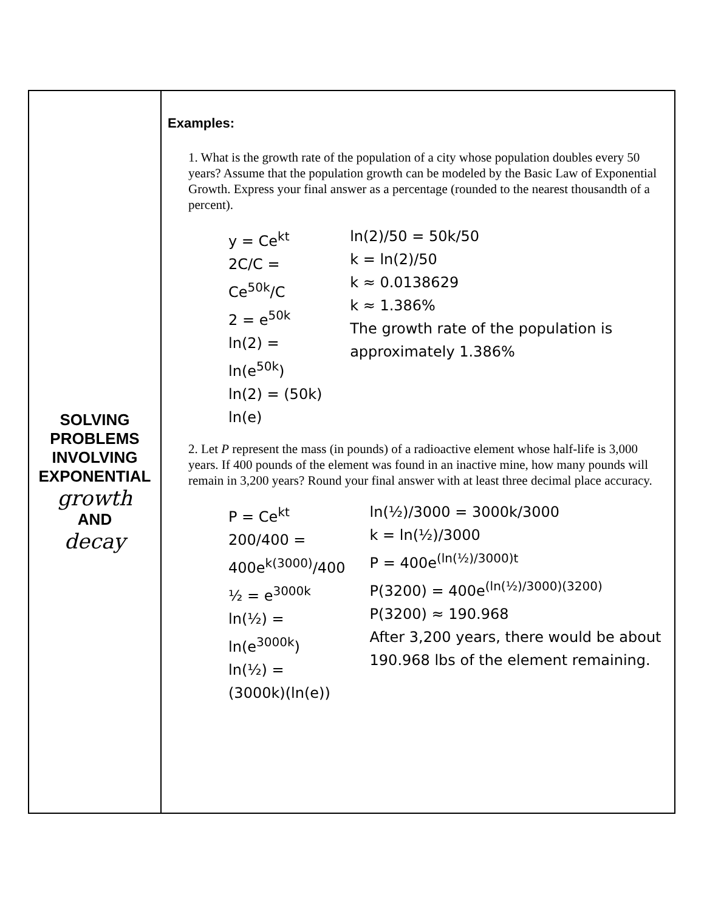| SOLVING PROBLEMS INVOLVING EXPONENTIAL growth AND decay | Examples: 1. What is the growth rate of the population of a city whose population doubles every 50 years? Assume that the population growth can be modeled by the Basic Law of Exponential Growth. Express your final answer as a percentage (rounded to the nearest thousandth of a percent). y = Ce<sup>kt</sup> 2C/C = Ce<sup>50k</sup>/C 2 = e<sup>50k</sup> ln(2) = ln(e<sup>50k</sup>) ln(2) = (50k) ln(e) ln(2)/50 = 50k/50 k = ln(2)/50 k ≈ 0.0138629 k ≈ 1.386% The growth rate of the population is approximately 1.386% 2. Let P represent the mass (in pounds) of a radioactive element whose half-life is 3,000 years. If 400 pounds of the element was found in an inactive mine, how many pounds will remain in 3,200 years? Round your final answer with at least three decimal place accuracy. P = Ce<sup>kt</sup> 200/400 = 400e<sup>k(3000)</sup>/400 ½ = e<sup>3000k</sup> ln(½) = ln(e<sup>3000k</sup>) ln(½) = (3000k)(ln(e)) ln(½)/3000 = 3000k/3000 k = ln(½)/3000 P = 400e<sup>(ln(½)/3000)t</sup> P(3200) = 400e<sup>(ln(½)/3000)(3200)</sup> P(3200) ≈ 190.968 After 3,200 years, there would be about 190.968 lbs of the element remaining. |